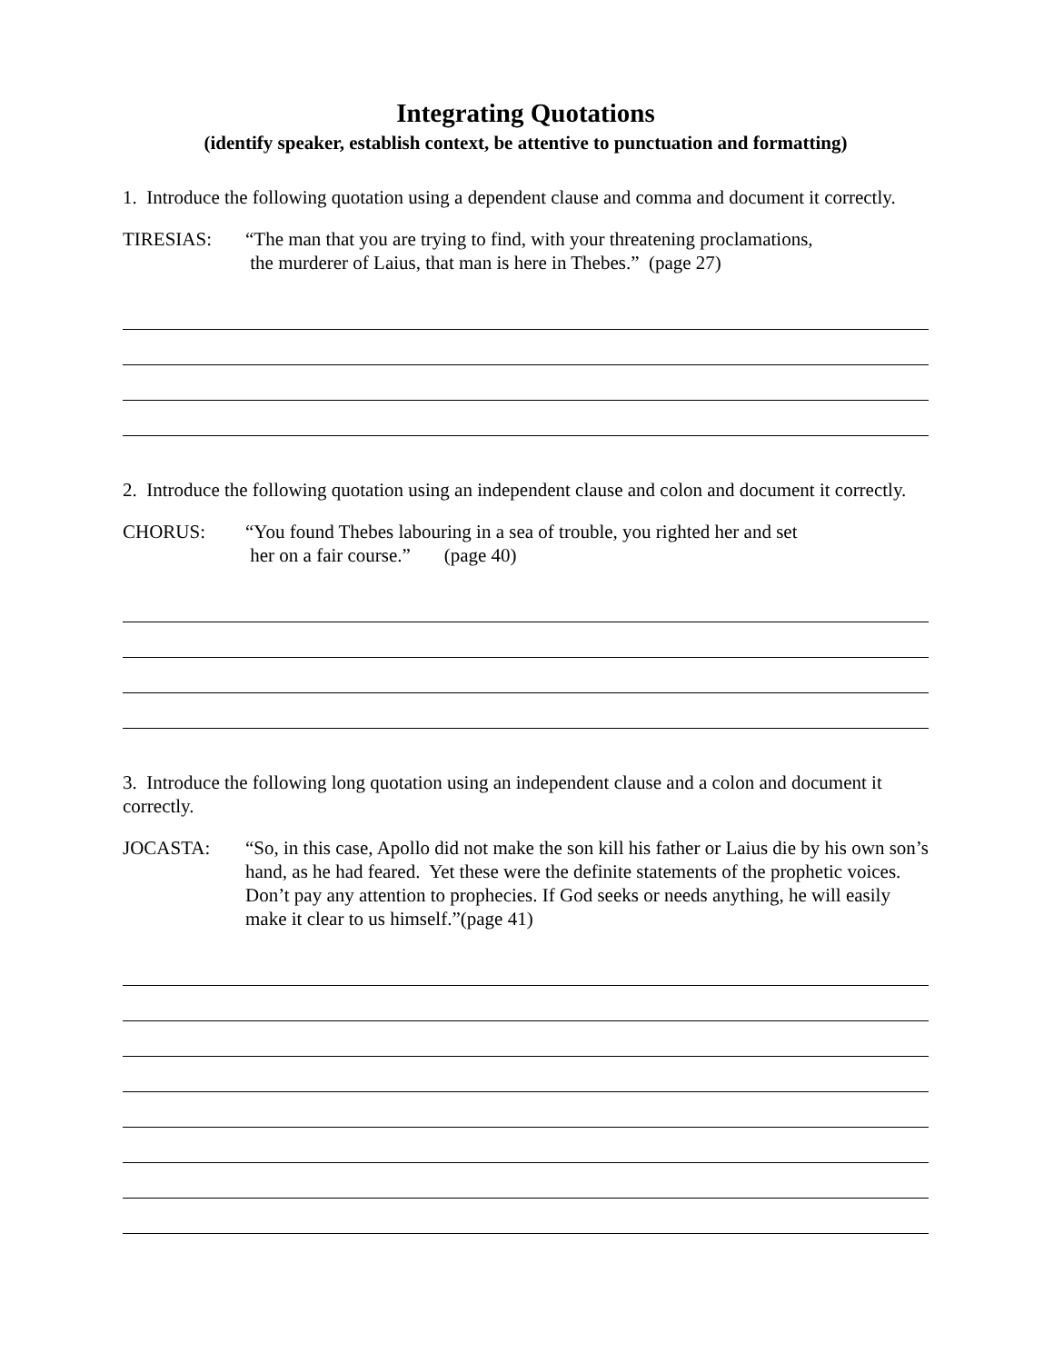Integrating Quotations
(identify speaker, establish context, be attentive to punctuation and formatting)
1. Introduce the following quotation using a dependent clause and comma and document it correctly.
TIRESIAS: “The man that you are trying to find, with your threatening proclamations,
the murderer of Laius, that man is here in Thebes.” (page 27)
2. Introduce the following quotation using an independent clause and colon and document it correctly.
CHORUS: “You found Thebes labouring in a sea of trouble, you righted her and set
her on a fair course.” (page 40)
3. Introduce the following long quotation using an independent clause and a colon and document it correctly.
JOCASTA: “So, in this case, Apollo did not make the son kill his father or Laius die by his own son’s hand, as he had feared. Yet these were the definite statements of the prophetic voices. Don’t pay any attention to prophecies. If God seeks or needs anything, he will easily make it clear to us himself.”(page 41)